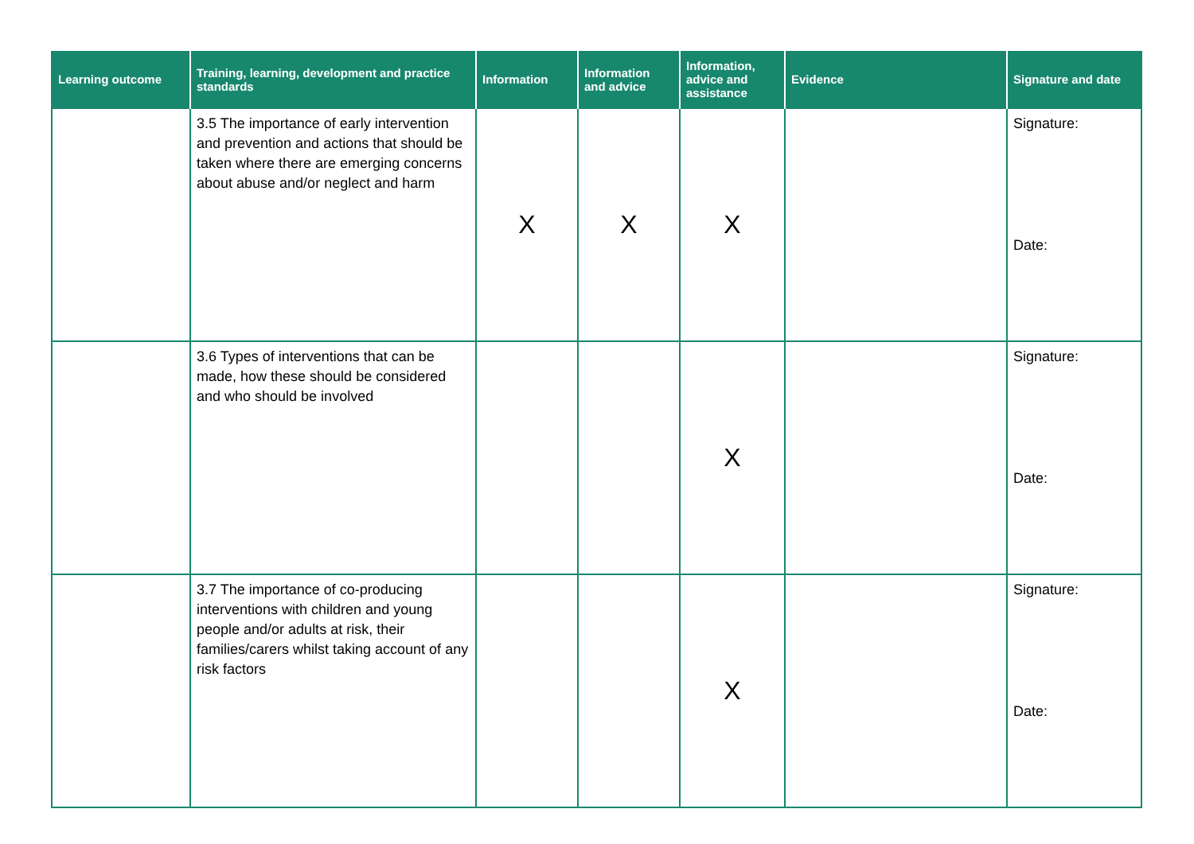| Learning outcome | Training, learning, development and practice standards | Information | Information and advice | Information, advice and assistance | Evidence | Signature and date |
| --- | --- | --- | --- | --- | --- | --- |
| | 3.5 The importance of early intervention and prevention and actions that should be taken where there are emerging concerns about abuse and/or neglect and harm | X | X | X | | Signature: Date: |
| | 3.6 Types of interventions that can be made, how these should be considered and who should be involved | | | X | | Signature: Date: |
| | 3.7 The importance of co-producing interventions with children and young people and/or adults at risk, their families/carers whilst taking account of any risk factors | | | X | | Signature: Date: |